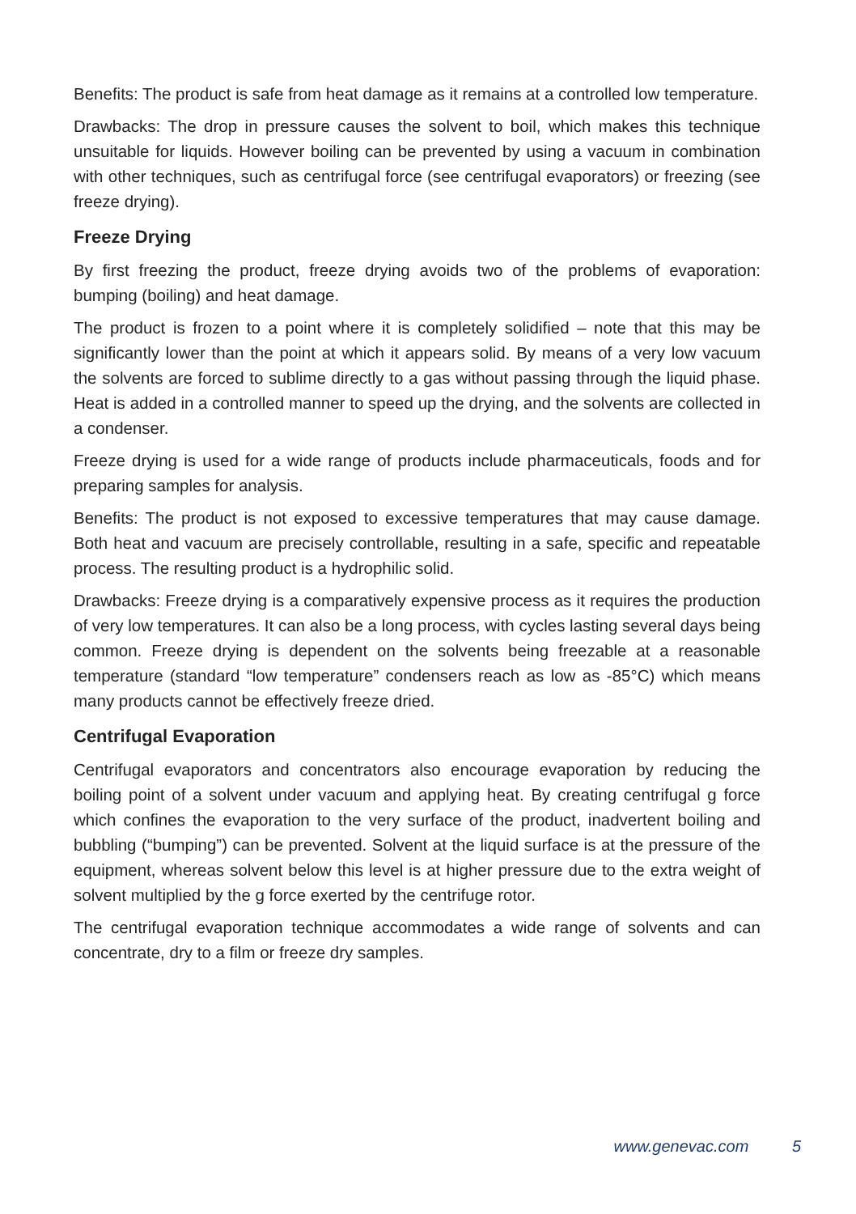Benefits: The product is safe from heat damage as it remains at a controlled low temperature.
Drawbacks: The drop in pressure causes the solvent to boil, which makes this technique unsuitable for liquids. However boiling can be prevented by using a vacuum in combination with other techniques, such as centrifugal force (see centrifugal evaporators) or freezing (see freeze drying).
Freeze Drying
By first freezing the product, freeze drying avoids two of the problems of evaporation: bumping (boiling) and heat damage.
The product is frozen to a point where it is completely solidified – note that this may be significantly lower than the point at which it appears solid. By means of a very low vacuum the solvents are forced to sublime directly to a gas without passing through the liquid phase. Heat is added in a controlled manner to speed up the drying, and the solvents are collected in a condenser.
Freeze drying is used for a wide range of products include pharmaceuticals, foods and for preparing samples for analysis.
Benefits: The product is not exposed to excessive temperatures that may cause damage. Both heat and vacuum are precisely controllable, resulting in a safe, specific and repeatable process. The resulting product is a hydrophilic solid.
Drawbacks: Freeze drying is a comparatively expensive process as it requires the production of very low temperatures. It can also be a long process, with cycles lasting several days being common. Freeze drying is dependent on the solvents being freezable at a reasonable temperature (standard “low temperature” condensers reach as low as -85°C) which means many products cannot be effectively freeze dried.
Centrifugal Evaporation
Centrifugal evaporators and concentrators also encourage evaporation by reducing the boiling point of a solvent under vacuum and applying heat. By creating centrifugal g force which confines the evaporation to the very surface of the product, inadvertent boiling and bubbling (“bumping”) can be prevented. Solvent at the liquid surface is at the pressure of the equipment, whereas solvent below this level is at higher pressure due to the extra weight of solvent multiplied by the g force exerted by the centrifuge rotor.
The centrifugal evaporation technique accommodates a wide range of solvents and can concentrate, dry to a film or freeze dry samples.
www.genevac.com 5